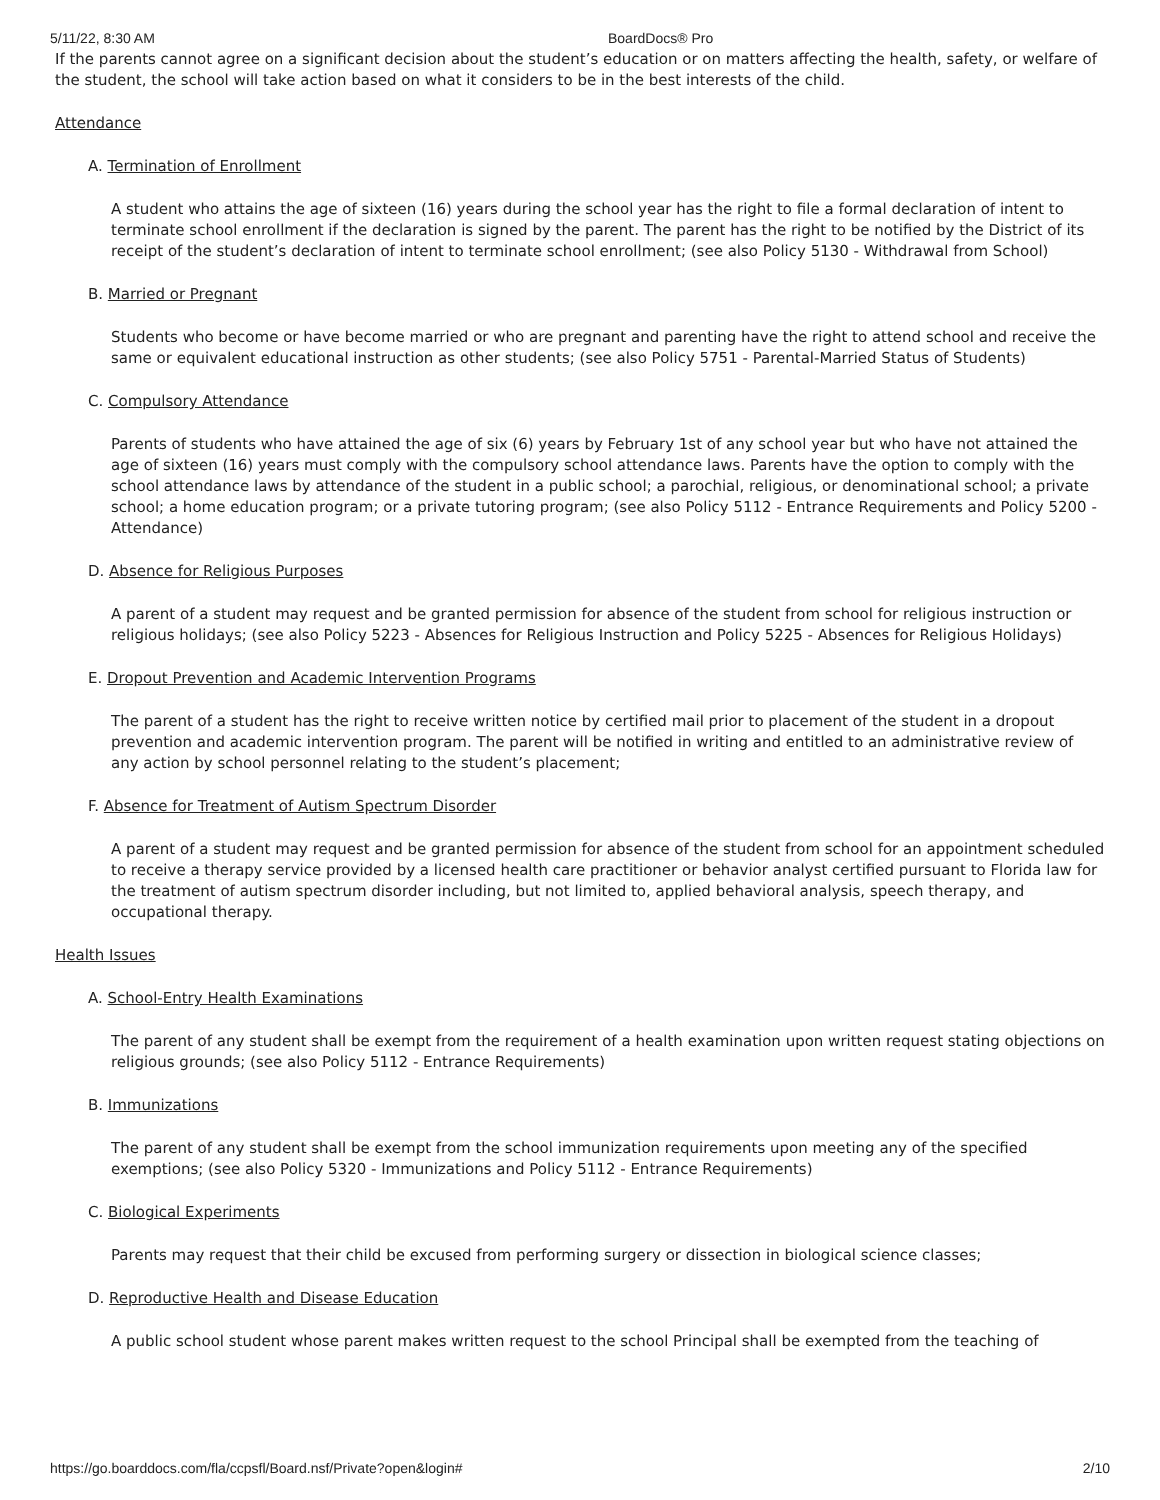5/11/22, 8:30 AM BoardDocs® Pro
If the parents cannot agree on a significant decision about the student’s education or on matters affecting the health, safety, or welfare of the student, the school will take action based on what it considers to be in the best interests of the child.
Attendance
A. Termination of Enrollment
A student who attains the age of sixteen (16) years during the school year has the right to file a formal declaration of intent to terminate school enrollment if the declaration is signed by the parent. The parent has the right to be notified by the District of its receipt of the student’s declaration of intent to terminate school enrollment; (see also Policy 5130 - Withdrawal from School)
B. Married or Pregnant
Students who become or have become married or who are pregnant and parenting have the right to attend school and receive the same or equivalent educational instruction as other students; (see also Policy 5751 - Parental-Married Status of Students)
C. Compulsory Attendance
Parents of students who have attained the age of six (6) years by February 1st of any school year but who have not attained the age of sixteen (16) years must comply with the compulsory school attendance laws. Parents have the option to comply with the school attendance laws by attendance of the student in a public school; a parochial, religious, or denominational school; a private school; a home education program; or a private tutoring program; (see also Policy 5112 - Entrance Requirements and Policy 5200 - Attendance)
D. Absence for Religious Purposes
A parent of a student may request and be granted permission for absence of the student from school for religious instruction or religious holidays; (see also Policy 5223 - Absences for Religious Instruction and Policy 5225 - Absences for Religious Holidays)
E. Dropout Prevention and Academic Intervention Programs
The parent of a student has the right to receive written notice by certified mail prior to placement of the student in a dropout prevention and academic intervention program. The parent will be notified in writing and entitled to an administrative review of any action by school personnel relating to the student’s placement;
F. Absence for Treatment of Autism Spectrum Disorder
A parent of a student may request and be granted permission for absence of the student from school for an appointment scheduled to receive a therapy service provided by a licensed health care practitioner or behavior analyst certified pursuant to Florida law for the treatment of autism spectrum disorder including, but not limited to, applied behavioral analysis, speech therapy, and occupational therapy.
Health Issues
A. School-Entry Health Examinations
The parent of any student shall be exempt from the requirement of a health examination upon written request stating objections on religious grounds; (see also Policy 5112 - Entrance Requirements)
B. Immunizations
The parent of any student shall be exempt from the school immunization requirements upon meeting any of the specified exemptions; (see also Policy 5320 - Immunizations and Policy 5112 - Entrance Requirements)
C. Biological Experiments
Parents may request that their child be excused from performing surgery or dissection in biological science classes;
D. Reproductive Health and Disease Education
A public school student whose parent makes written request to the school Principal shall be exempted from the teaching of
https://go.boarddocs.com/fla/ccpsfl/Board.nsf/Private?open&login# 2/10